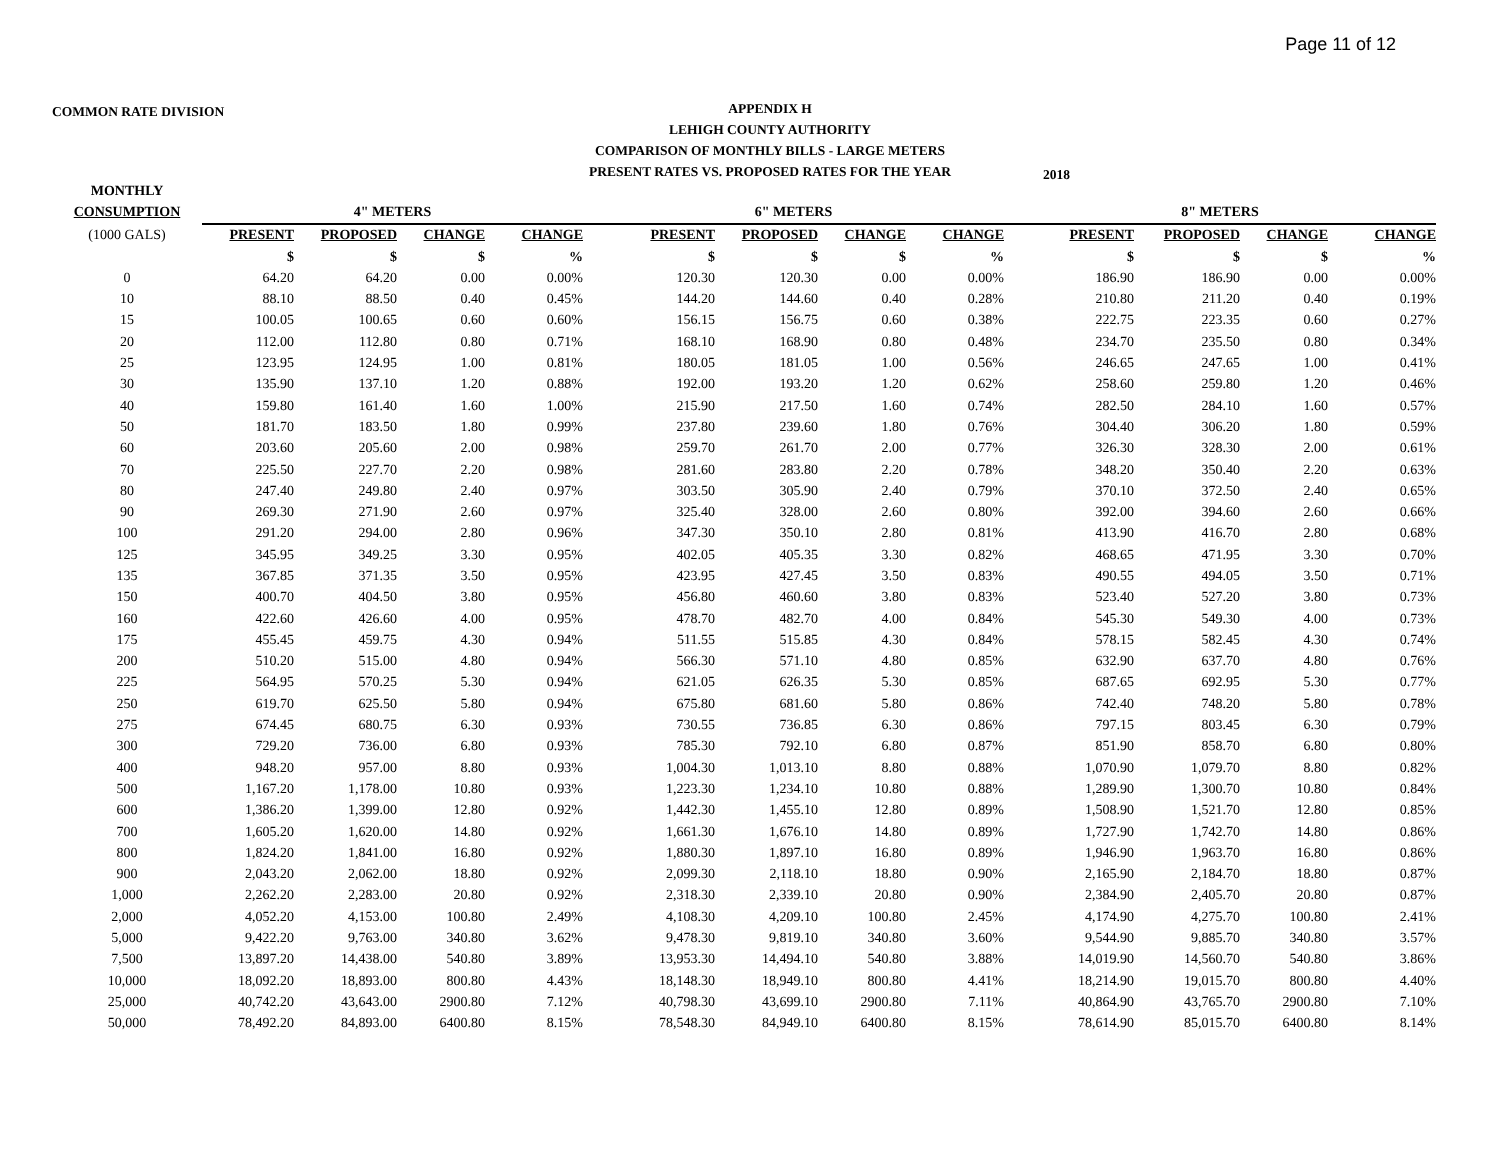Page 11 of 12
COMMON RATE DIVISION
APPENDIX H
LEHIGH COUNTY AUTHORITY
COMPARISON OF MONTHLY BILLS - LARGE METERS
PRESENT RATES VS. PROPOSED RATES FOR THE YEAR
2018
| MONTHLY | | | | | | | | | | | | |
| --- | --- | --- | --- | --- | --- | --- | --- | --- | --- | --- | --- | --- |
| CONSUMPTION | 4" METERS | | | | 6" METERS | | | | 8" METERS | | | |
| (1000 GALS) | PRESENT | PROPOSED | CHANGE | CHANGE | PRESENT | PROPOSED | CHANGE | CHANGE | PRESENT | PROPOSED | CHANGE | CHANGE |
| | $ | $ | $ | % | $ | $ | $ | % | $ | $ | $ | % |
| 0 | 64.20 | 64.20 | 0.00 | 0.00% | 120.30 | 120.30 | 0.00 | 0.00% | 186.90 | 186.90 | 0.00 | 0.00% |
| 10 | 88.10 | 88.50 | 0.40 | 0.45% | 144.20 | 144.60 | 0.40 | 0.28% | 210.80 | 211.20 | 0.40 | 0.19% |
| 15 | 100.05 | 100.65 | 0.60 | 0.60% | 156.15 | 156.75 | 0.60 | 0.38% | 222.75 | 223.35 | 0.60 | 0.27% |
| 20 | 112.00 | 112.80 | 0.80 | 0.71% | 168.10 | 168.90 | 0.80 | 0.48% | 234.70 | 235.50 | 0.80 | 0.34% |
| 25 | 123.95 | 124.95 | 1.00 | 0.81% | 180.05 | 181.05 | 1.00 | 0.56% | 246.65 | 247.65 | 1.00 | 0.41% |
| 30 | 135.90 | 137.10 | 1.20 | 0.88% | 192.00 | 193.20 | 1.20 | 0.62% | 258.60 | 259.80 | 1.20 | 0.46% |
| 40 | 159.80 | 161.40 | 1.60 | 1.00% | 215.90 | 217.50 | 1.60 | 0.74% | 282.50 | 284.10 | 1.60 | 0.57% |
| 50 | 181.70 | 183.50 | 1.80 | 0.99% | 237.80 | 239.60 | 1.80 | 0.76% | 304.40 | 306.20 | 1.80 | 0.59% |
| 60 | 203.60 | 205.60 | 2.00 | 0.98% | 259.70 | 261.70 | 2.00 | 0.77% | 326.30 | 328.30 | 2.00 | 0.61% |
| 70 | 225.50 | 227.70 | 2.20 | 0.98% | 281.60 | 283.80 | 2.20 | 0.78% | 348.20 | 350.40 | 2.20 | 0.63% |
| 80 | 247.40 | 249.80 | 2.40 | 0.97% | 303.50 | 305.90 | 2.40 | 0.79% | 370.10 | 372.50 | 2.40 | 0.65% |
| 90 | 269.30 | 271.90 | 2.60 | 0.97% | 325.40 | 328.00 | 2.60 | 0.80% | 392.00 | 394.60 | 2.60 | 0.66% |
| 100 | 291.20 | 294.00 | 2.80 | 0.96% | 347.30 | 350.10 | 2.80 | 0.81% | 413.90 | 416.70 | 2.80 | 0.68% |
| 125 | 345.95 | 349.25 | 3.30 | 0.95% | 402.05 | 405.35 | 3.30 | 0.82% | 468.65 | 471.95 | 3.30 | 0.70% |
| 135 | 367.85 | 371.35 | 3.50 | 0.95% | 423.95 | 427.45 | 3.50 | 0.83% | 490.55 | 494.05 | 3.50 | 0.71% |
| 150 | 400.70 | 404.50 | 3.80 | 0.95% | 456.80 | 460.60 | 3.80 | 0.83% | 523.40 | 527.20 | 3.80 | 0.73% |
| 160 | 422.60 | 426.60 | 4.00 | 0.95% | 478.70 | 482.70 | 4.00 | 0.84% | 545.30 | 549.30 | 4.00 | 0.73% |
| 175 | 455.45 | 459.75 | 4.30 | 0.94% | 511.55 | 515.85 | 4.30 | 0.84% | 578.15 | 582.45 | 4.30 | 0.74% |
| 200 | 510.20 | 515.00 | 4.80 | 0.94% | 566.30 | 571.10 | 4.80 | 0.85% | 632.90 | 637.70 | 4.80 | 0.76% |
| 225 | 564.95 | 570.25 | 5.30 | 0.94% | 621.05 | 626.35 | 5.30 | 0.85% | 687.65 | 692.95 | 5.30 | 0.77% |
| 250 | 619.70 | 625.50 | 5.80 | 0.94% | 675.80 | 681.60 | 5.80 | 0.86% | 742.40 | 748.20 | 5.80 | 0.78% |
| 275 | 674.45 | 680.75 | 6.30 | 0.93% | 730.55 | 736.85 | 6.30 | 0.86% | 797.15 | 803.45 | 6.30 | 0.79% |
| 300 | 729.20 | 736.00 | 6.80 | 0.93% | 785.30 | 792.10 | 6.80 | 0.87% | 851.90 | 858.70 | 6.80 | 0.80% |
| 400 | 948.20 | 957.00 | 8.80 | 0.93% | 1,004.30 | 1,013.10 | 8.80 | 0.88% | 1,070.90 | 1,079.70 | 8.80 | 0.82% |
| 500 | 1,167.20 | 1,178.00 | 10.80 | 0.93% | 1,223.30 | 1,234.10 | 10.80 | 0.88% | 1,289.90 | 1,300.70 | 10.80 | 0.84% |
| 600 | 1,386.20 | 1,399.00 | 12.80 | 0.92% | 1,442.30 | 1,455.10 | 12.80 | 0.89% | 1,508.90 | 1,521.70 | 12.80 | 0.85% |
| 700 | 1,605.20 | 1,620.00 | 14.80 | 0.92% | 1,661.30 | 1,676.10 | 14.80 | 0.89% | 1,727.90 | 1,742.70 | 14.80 | 0.86% |
| 800 | 1,824.20 | 1,841.00 | 16.80 | 0.92% | 1,880.30 | 1,897.10 | 16.80 | 0.89% | 1,946.90 | 1,963.70 | 16.80 | 0.86% |
| 900 | 2,043.20 | 2,062.00 | 18.80 | 0.92% | 2,099.30 | 2,118.10 | 18.80 | 0.90% | 2,165.90 | 2,184.70 | 18.80 | 0.87% |
| 1,000 | 2,262.20 | 2,283.00 | 20.80 | 0.92% | 2,318.30 | 2,339.10 | 20.80 | 0.90% | 2,384.90 | 2,405.70 | 20.80 | 0.87% |
| 2,000 | 4,052.20 | 4,153.00 | 100.80 | 2.49% | 4,108.30 | 4,209.10 | 100.80 | 2.45% | 4,174.90 | 4,275.70 | 100.80 | 2.41% |
| 5,000 | 9,422.20 | 9,763.00 | 340.80 | 3.62% | 9,478.30 | 9,819.10 | 340.80 | 3.60% | 9,544.90 | 9,885.70 | 340.80 | 3.57% |
| 7,500 | 13,897.20 | 14,438.00 | 540.80 | 3.89% | 13,953.30 | 14,494.10 | 540.80 | 3.88% | 14,019.90 | 14,560.70 | 540.80 | 3.86% |
| 10,000 | 18,092.20 | 18,893.00 | 800.80 | 4.43% | 18,148.30 | 18,949.10 | 800.80 | 4.41% | 18,214.90 | 19,015.70 | 800.80 | 4.40% |
| 25,000 | 40,742.20 | 43,643.00 | 2900.80 | 7.12% | 40,798.30 | 43,699.10 | 2900.80 | 7.11% | 40,864.90 | 43,765.70 | 2900.80 | 7.10% |
| 50,000 | 78,492.20 | 84,893.00 | 6400.80 | 8.15% | 78,548.30 | 84,949.10 | 6400.80 | 8.15% | 78,614.90 | 85,015.70 | 6400.80 | 8.14% |